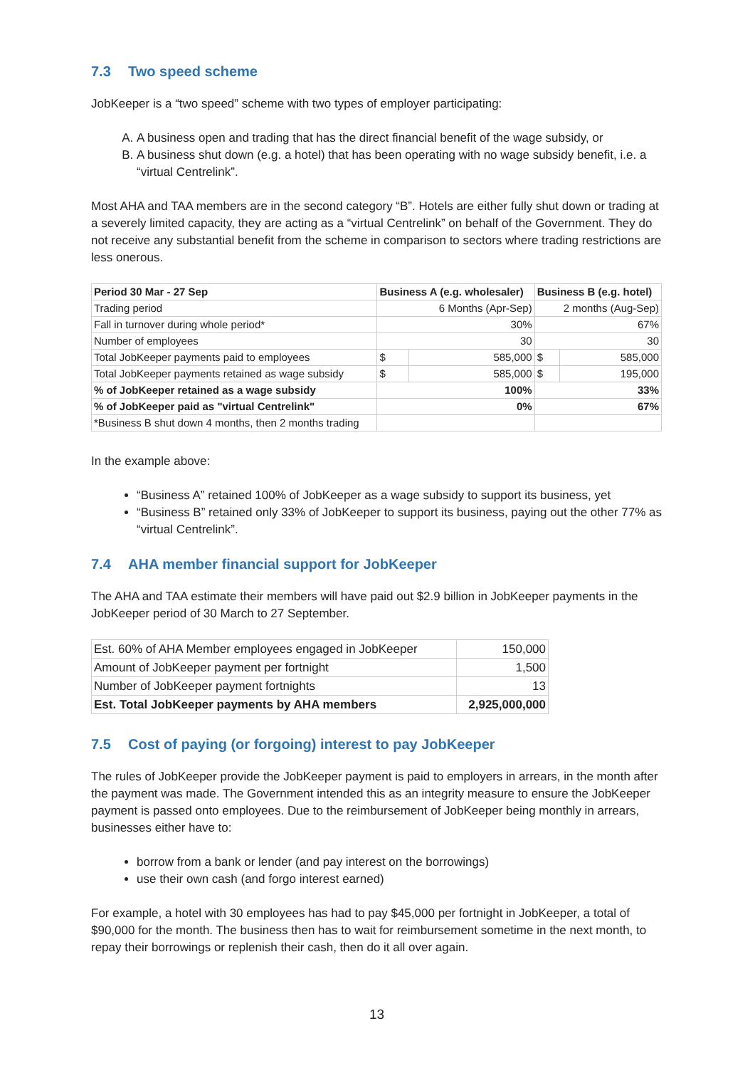7.3 Two speed scheme
JobKeeper is a “two speed” scheme with two types of employer participating:
A. A business open and trading that has the direct financial benefit of the wage subsidy, or
B. A business shut down (e.g. a hotel) that has been operating with no wage subsidy benefit, i.e. a “virtual Centrelink”.
Most AHA and TAA members are in the second category “B”. Hotels are either fully shut down or trading at a severely limited capacity, they are acting as a “virtual Centrelink” on behalf of the Government. They do not receive any substantial benefit from the scheme in comparison to sectors where trading restrictions are less onerous.
| Period 30 Mar - 27 Sep | Business A (e.g. wholesaler) | | Business B (e.g. hotel) | |
| --- | --- | --- | --- | --- |
| Trading period | 6 Months (Apr-Sep) | | 2 months (Aug-Sep) | |
| Fall in turnover during whole period* | 30% | | 67% | |
| Number of employees | 30 | | 30 | |
| Total JobKeeper payments paid to employees | $ | 585,000 | $ | 585,000 |
| Total JobKeeper payments retained as wage subsidy | $ | 585,000 | $ | 195,000 |
| % of JobKeeper retained as a wage subsidy | 100% | | 33% | |
| % of JobKeeper paid as "virtual Centrelink" | 0% | | 67% | |
| *Business B shut down 4 months, then 2 months trading | | | | |
In the example above:
“Business A” retained 100% of JobKeeper as a wage subsidy to support its business, yet
“Business B” retained only 33% of JobKeeper to support its business, paying out the other 77% as “virtual Centrelink”.
7.4 AHA member financial support for JobKeeper
The AHA and TAA estimate their members will have paid out $2.9 billion in JobKeeper payments in the JobKeeper period of 30 March to 27 September.
| Est. 60% of AHA Member employees engaged in JobKeeper | 150,000 |
| Amount of JobKeeper payment per fortnight | 1,500 |
| Number of JobKeeper payment fortnights | 13 |
| Est. Total JobKeeper payments by AHA members | 2,925,000,000 |
7.5 Cost of paying (or forgoing) interest to pay JobKeeper
The rules of JobKeeper provide the JobKeeper payment is paid to employers in arrears, in the month after the payment was made. The Government intended this as an integrity measure to ensure the JobKeeper payment is passed onto employees. Due to the reimbursement of JobKeeper being monthly in arrears, businesses either have to:
borrow from a bank or lender (and pay interest on the borrowings)
use their own cash (and forgo interest earned)
For example, a hotel with 30 employees has had to pay $45,000 per fortnight in JobKeeper, a total of $90,000 for the month. The business then has to wait for reimbursement sometime in the next month, to repay their borrowings or replenish their cash, then do it all over again.
13